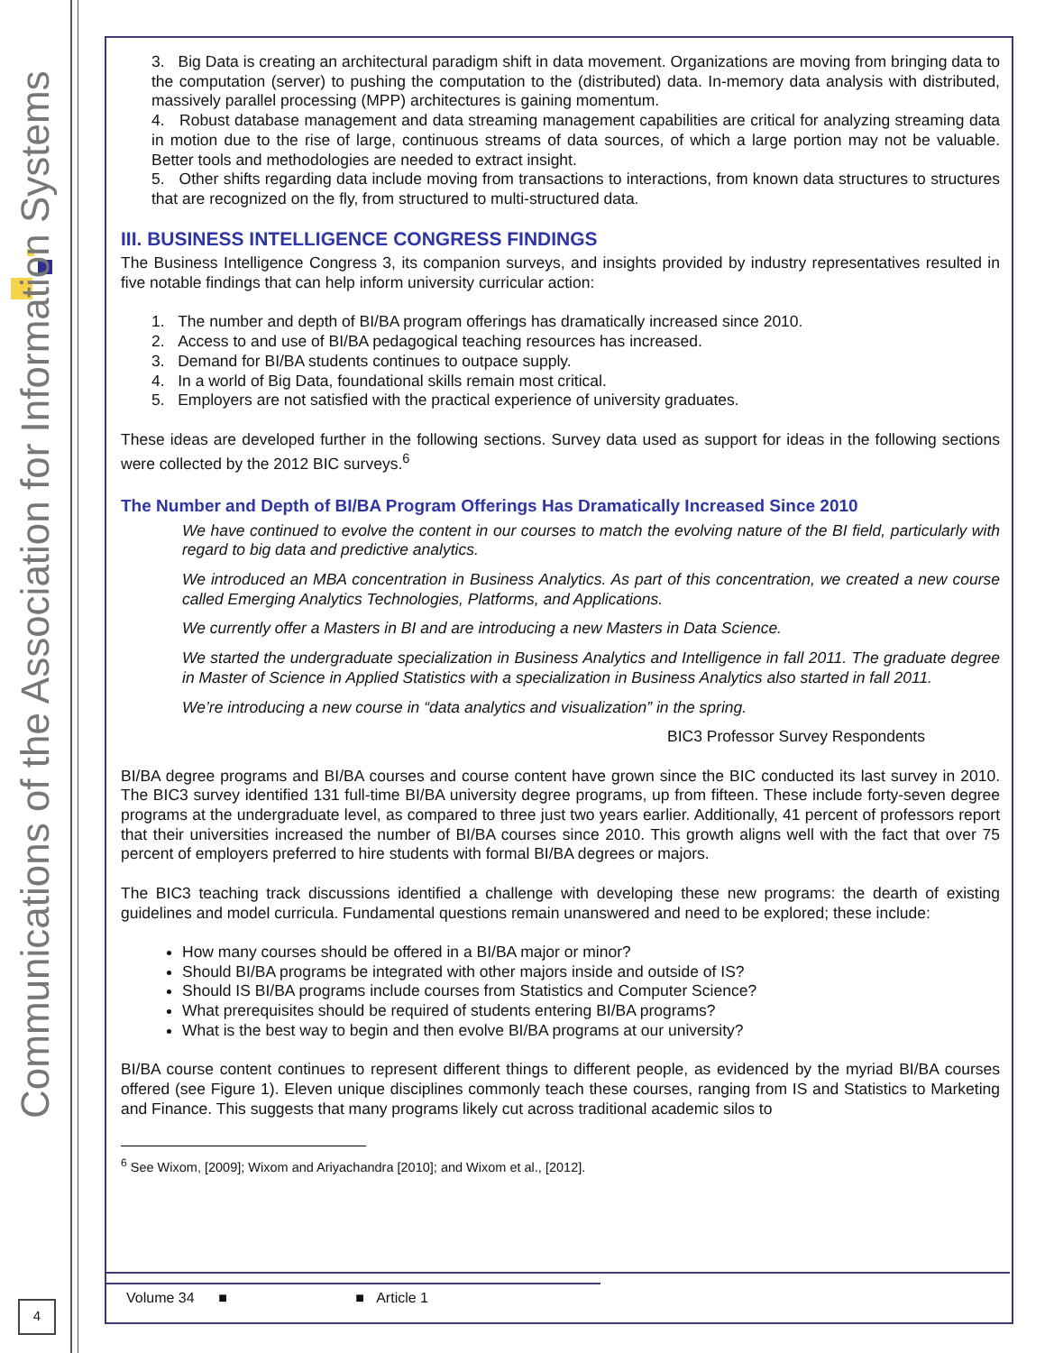Communications of the Association for Information Systems
4
3. Big Data is creating an architectural paradigm shift in data movement. Organizations are moving from bringing data to the computation (server) to pushing the computation to the (distributed) data. In-memory data analysis with distributed, massively parallel processing (MPP) architectures is gaining momentum.
4. Robust database management and data streaming management capabilities are critical for analyzing streaming data in motion due to the rise of large, continuous streams of data sources, of which a large portion may not be valuable. Better tools and methodologies are needed to extract insight.
5. Other shifts regarding data include moving from transactions to interactions, from known data structures to structures that are recognized on the fly, from structured to multi-structured data.
III. BUSINESS INTELLIGENCE CONGRESS FINDINGS
The Business Intelligence Congress 3, its companion surveys, and insights provided by industry representatives resulted in five notable findings that can help inform university curricular action:
1. The number and depth of BI/BA program offerings has dramatically increased since 2010.
2. Access to and use of BI/BA pedagogical teaching resources has increased.
3. Demand for BI/BA students continues to outpace supply.
4. In a world of Big Data, foundational skills remain most critical.
5. Employers are not satisfied with the practical experience of university graduates.
These ideas are developed further in the following sections. Survey data used as support for ideas in the following sections were collected by the 2012 BIC surveys.<sup>6</sup>
The Number and Depth of BI/BA Program Offerings Has Dramatically Increased Since 2010
We have continued to evolve the content in our courses to match the evolving nature of the BI field, particularly with regard to big data and predictive analytics.
We introduced an MBA concentration in Business Analytics. As part of this concentration, we created a new course called Emerging Analytics Technologies, Platforms, and Applications.
We currently offer a Masters in BI and are introducing a new Masters in Data Science.
We started the undergraduate specialization in Business Analytics and Intelligence in fall 2011. The graduate degree in Master of Science in Applied Statistics with a specialization in Business Analytics also started in fall 2011.
We’re introducing a new course in “data analytics and visualization” in the spring.
BIC3 Professor Survey Respondents
BI/BA degree programs and BI/BA courses and course content have grown since the BIC conducted its last survey in 2010. The BIC3 survey identified 131 full-time BI/BA university degree programs, up from fifteen. These include forty-seven degree programs at the undergraduate level, as compared to three just two years earlier. Additionally, 41 percent of professors report that their universities increased the number of BI/BA courses since 2010. This growth aligns well with the fact that over 75 percent of employers preferred to hire students with formal BI/BA degrees or majors.
The BIC3 teaching track discussions identified a challenge with developing these new programs: the dearth of existing guidelines and model curricula. Fundamental questions remain unanswered and need to be explored; these include:
How many courses should be offered in a BI/BA major or minor?
Should BI/BA programs be integrated with other majors inside and outside of IS?
Should IS BI/BA programs include courses from Statistics and Computer Science?
What prerequisites should be required of students entering BI/BA programs?
What is the best way to begin and then evolve BI/BA programs at our university?
BI/BA course content continues to represent different things to different people, as evidenced by the myriad BI/BA courses offered (see Figure 1). Eleven unique disciplines commonly teach these courses, ranging from IS and Statistics to Marketing and Finance. This suggests that many programs likely cut across traditional academic silos to
<sup>6</sup> See Wixom, [2009]; Wixom and Ariyachandra [2010]; and Wixom et al., [2012].
Volume 34 ■ ■ Article 1